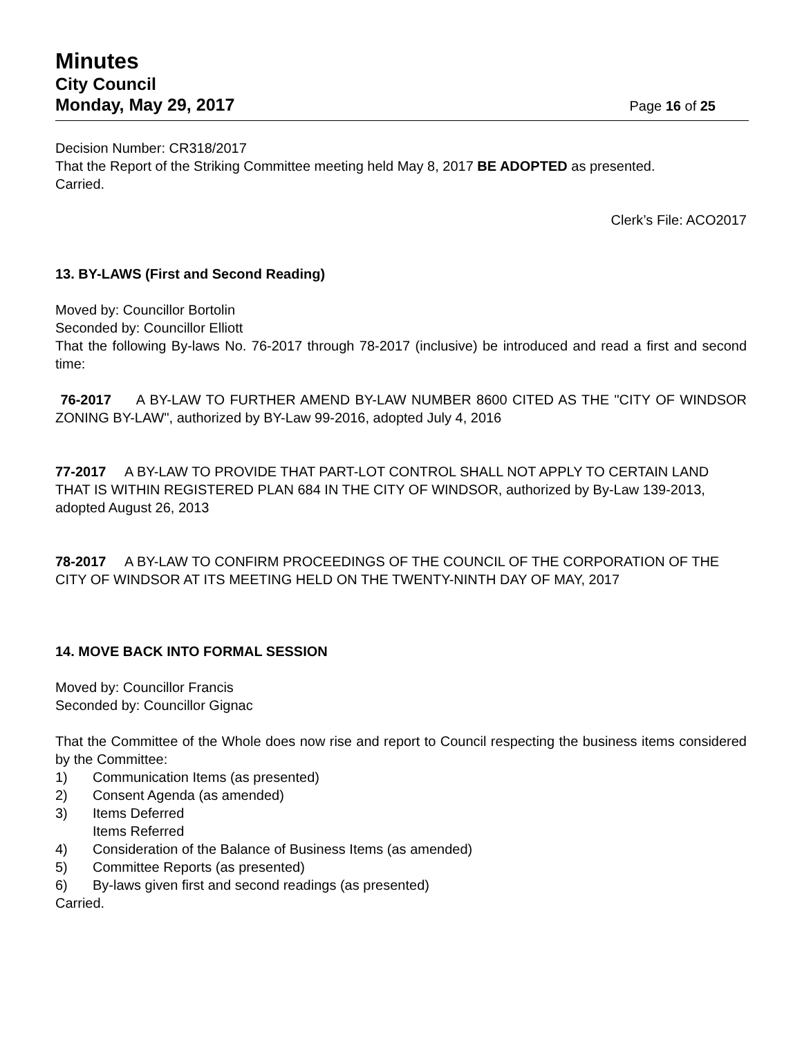Minutes
City Council
Monday, May 29, 2017 Page 16 of 25
Decision Number: CR318/2017
That the Report of the Striking Committee meeting held May 8, 2017 BE ADOPTED as presented.
Carried.
Clerk’s File: ACO2017
13. BY-LAWS (First and Second Reading)
Moved by: Councillor Bortolin
Seconded by: Councillor Elliott
That the following By-laws No. 76-2017 through 78-2017 (inclusive) be introduced and read a first and second time:
76-2017 A BY-LAW TO FURTHER AMEND BY-LAW NUMBER 8600 CITED AS THE "CITY OF WINDSOR ZONING BY-LAW", authorized by BY-Law 99-2016, adopted July 4, 2016
77-2017 A BY-LAW TO PROVIDE THAT PART-LOT CONTROL SHALL NOT APPLY TO CERTAIN LAND THAT IS WITHIN REGISTERED PLAN 684 IN THE CITY OF WINDSOR, authorized by By-Law 139-2013, adopted August 26, 2013
78-2017 A BY-LAW TO CONFIRM PROCEEDINGS OF THE COUNCIL OF THE CORPORATION OF THE CITY OF WINDSOR AT ITS MEETING HELD ON THE TWENTY-NINTH DAY OF MAY, 2017
14. MOVE BACK INTO FORMAL SESSION
Moved by: Councillor Francis
Seconded by: Councillor Gignac
That the Committee of the Whole does now rise and report to Council respecting the business items considered by the Committee:
1) Communication Items (as presented)
2) Consent Agenda (as amended)
3) Items Deferred
Items Referred
4) Consideration of the Balance of Business Items (as amended)
5) Committee Reports (as presented)
6) By-laws given first and second readings (as presented)
Carried.